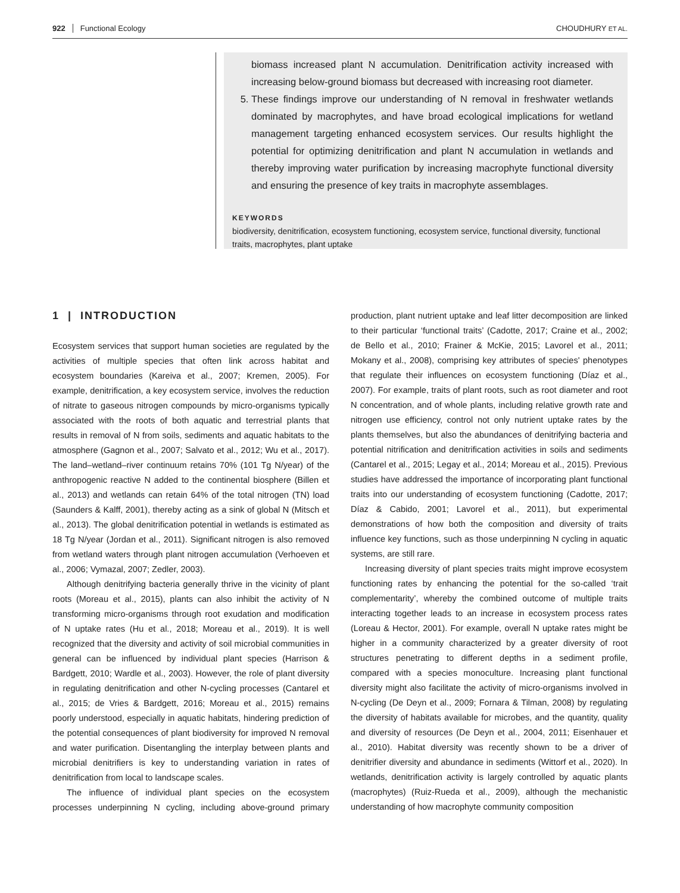922 Functional Ecology CHOUDHURY ET AL.
biomass increased plant N accumulation. Denitrification activity increased with increasing below-ground biomass but decreased with increasing root diameter.
5. These findings improve our understanding of N removal in freshwater wetlands dominated by macrophytes, and have broad ecological implications for wetland management targeting enhanced ecosystem services. Our results highlight the potential for optimizing denitrification and plant N accumulation in wetlands and thereby improving water purification by increasing macrophyte functional diversity and ensuring the presence of key traits in macrophyte assemblages.
KEYWORDS
biodiversity, denitrification, ecosystem functioning, ecosystem service, functional diversity, functional traits, macrophytes, plant uptake
1 | INTRODUCTION
Ecosystem services that support human societies are regulated by the activities of multiple species that often link across habitat and ecosystem boundaries (Kareiva et al., 2007; Kremen, 2005). For example, denitrification, a key ecosystem service, involves the reduction of nitrate to gaseous nitrogen compounds by micro-organisms typically associated with the roots of both aquatic and terrestrial plants that results in removal of N from soils, sediments and aquatic habitats to the atmosphere (Gagnon et al., 2007; Salvato et al., 2012; Wu et al., 2017). The land–wetland–river continuum retains 70% (101 Tg N/year) of the anthropogenic reactive N added to the continental biosphere (Billen et al., 2013) and wetlands can retain 64% of the total nitrogen (TN) load (Saunders & Kalff, 2001), thereby acting as a sink of global N (Mitsch et al., 2013). The global denitrification potential in wetlands is estimated as 18 Tg N/year (Jordan et al., 2011). Significant nitrogen is also removed from wetland waters through plant nitrogen accumulation (Verhoeven et al., 2006; Vymazal, 2007; Zedler, 2003).
Although denitrifying bacteria generally thrive in the vicinity of plant roots (Moreau et al., 2015), plants can also inhibit the activity of N transforming micro-organisms through root exudation and modification of N uptake rates (Hu et al., 2018; Moreau et al., 2019). It is well recognized that the diversity and activity of soil microbial communities in general can be influenced by individual plant species (Harrison & Bardgett, 2010; Wardle et al., 2003). However, the role of plant diversity in regulating denitrification and other N-cycling processes (Cantarel et al., 2015; de Vries & Bardgett, 2016; Moreau et al., 2015) remains poorly understood, especially in aquatic habitats, hindering prediction of the potential consequences of plant biodiversity for improved N removal and water purification. Disentangling the interplay between plants and microbial denitrifiers is key to understanding variation in rates of denitrification from local to landscape scales.
The influence of individual plant species on the ecosystem processes underpinning N cycling, including above-ground primary production, plant nutrient uptake and leaf litter decomposition are linked to their particular ‘functional traits’ (Cadotte, 2017; Craine et al., 2002; de Bello et al., 2010; Frainer & McKie, 2015; Lavorel et al., 2011; Mokany et al., 2008), comprising key attributes of species' phenotypes that regulate their influences on ecosystem functioning (Díaz et al., 2007). For example, traits of plant roots, such as root diameter and root N concentration, and of whole plants, including relative growth rate and nitrogen use efficiency, control not only nutrient uptake rates by the plants themselves, but also the abundances of denitrifying bacteria and potential nitrification and denitrification activities in soils and sediments (Cantarel et al., 2015; Legay et al., 2014; Moreau et al., 2015). Previous studies have addressed the importance of incorporating plant functional traits into our understanding of ecosystem functioning (Cadotte, 2017; Díaz & Cabido, 2001; Lavorel et al., 2011), but experimental demonstrations of how both the composition and diversity of traits influence key functions, such as those underpinning N cycling in aquatic systems, are still rare.
Increasing diversity of plant species traits might improve ecosystem functioning rates by enhancing the potential for the so-called ‘trait complementarity’, whereby the combined outcome of multiple traits interacting together leads to an increase in ecosystem process rates (Loreau & Hector, 2001). For example, overall N uptake rates might be higher in a community characterized by a greater diversity of root structures penetrating to different depths in a sediment profile, compared with a species monoculture. Increasing plant functional diversity might also facilitate the activity of micro-organisms involved in N-cycling (De Deyn et al., 2009; Fornara & Tilman, 2008) by regulating the diversity of habitats available for microbes, and the quantity, quality and diversity of resources (De Deyn et al., 2004, 2011; Eisenhauer et al., 2010). Habitat diversity was recently shown to be a driver of denitrifier diversity and abundance in sediments (Wittorf et al., 2020). In wetlands, denitrification activity is largely controlled by aquatic plants (macrophytes) (Ruiz-Rueda et al., 2009), although the mechanistic understanding of how macrophyte community composition